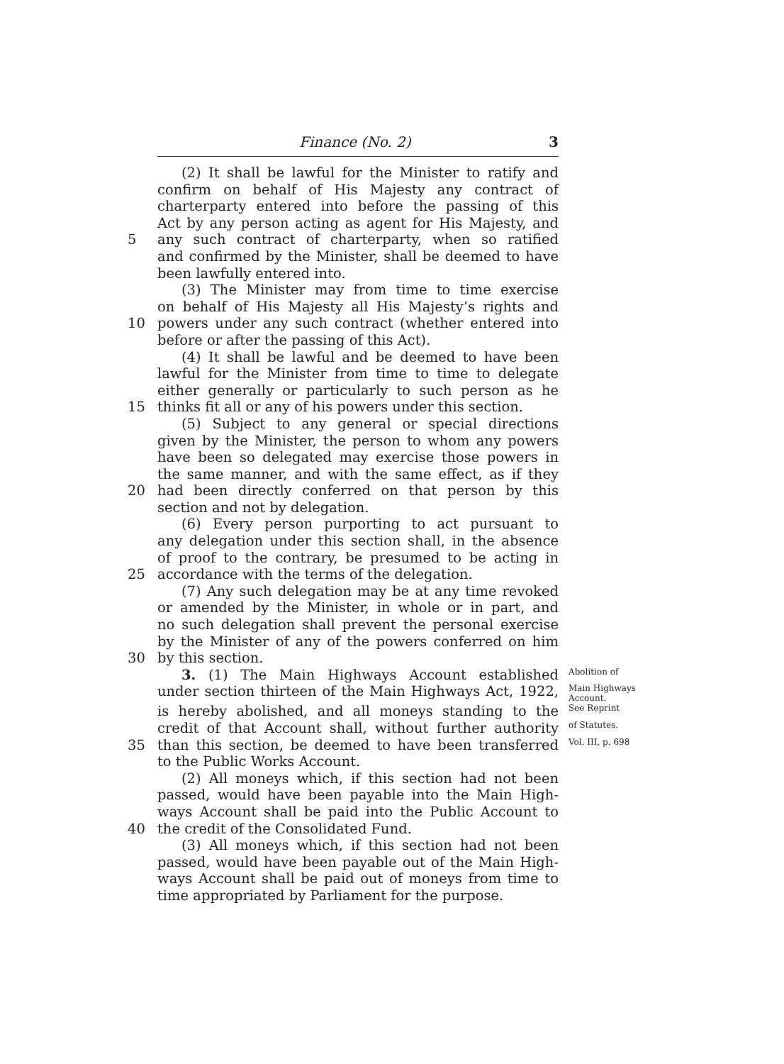Finance (No. 2) 3
(2) It shall be lawful for the Minister to ratify and
confirm on behalf of His Majesty any contract of
charterparty entered into before the passing of this
Act by any person acting as agent for His Majesty, and
5 any such contract of charterparty, when so ratified
and confirmed by the Minister, shall be deemed to have
been lawfully entered into.
(3) The Minister may from time to time exercise
on behalf of His Majesty all His Majesty’s rights and
10 powers under any such contract (whether entered into
before or after the passing of this Act).
(4) It shall be lawful and be deemed to have been
lawful for the Minister from time to time to delegate
either generally or particularly to such person as he
15 thinks fit all or any of his powers under this section.
(5) Subject to any general or special directions
given by the Minister, the person to whom any powers
have been so delegated may exercise those powers in
the same manner, and with the same effect, as if they
20 had been directly conferred on that person by this
section and not by delegation.
(6) Every person purporting to act pursuant to
any delegation under this section shall, in the absence
of proof to the contrary, be presumed to be acting in
25 accordance with the terms of the delegation.
(7) Any such delegation may be at any time revoked
or amended by the Minister, in whole or in part, and
no such delegation shall prevent the personal exercise
by the Minister of any of the powers conferred on him
30 by this section.
3. (1) The Main Highways Account established Abolition of
under section thirteen of the Main Highways Act, 1922, Main Highways Account.
is hereby abolished, and all moneys standing to the See Reprint
credit of that Account shall, without further authority of Statutes.
35 than this section, be deemed to have been transferred Vol. III, p. 698
to the Public Works Account.
(2) All moneys which, if this section had not been
passed, would have been payable into the Main High-
ways Account shall be paid into the Public Account to
40 the credit of the Consolidated Fund.
(3) All moneys which, if this section had not been
passed, would have been payable out of the Main High-
ways Account shall be paid out of moneys from time to
time appropriated by Parliament for the purpose.